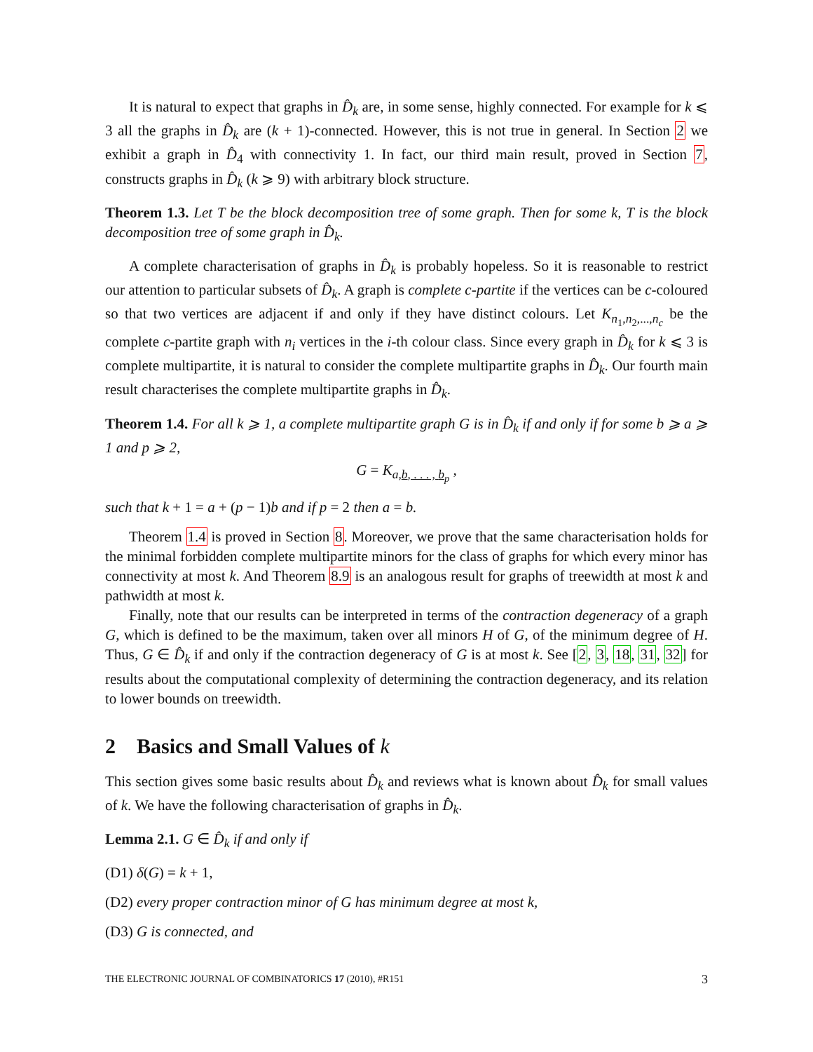It is natural to expect that graphs in D̂<sub>k</sub> are, in some sense, highly connected. For example for k ⩽ 3 all the graphs in D̂<sub>k</sub> are (k + 1)-connected. However, this is not true in general. In Section 2 we exhibit a graph in D̂<sub>4</sub> with connectivity 1. In fact, our third main result, proved in Section 7, constructs graphs in D̂<sub>k</sub> (k ⩾ 9) with arbitrary block structure.
Theorem 1.3. Let T be the block decomposition tree of some graph. Then for some k, T is the block decomposition tree of some graph in D̂<sub>k</sub>.
A complete characterisation of graphs in D̂<sub>k</sub> is probably hopeless. So it is reasonable to restrict our attention to particular subsets of D̂<sub>k</sub>. A graph is complete c-partite if the vertices can be c-coloured so that two vertices are adjacent if and only if they have distinct colours. Let K<sub>n<sub>1</sub>,n<sub>2</sub>,...,n<sub>c</sub></sub> be the complete c-partite graph with n<sub>i</sub> vertices in the i-th colour class. Since every graph in D̂<sub>k</sub> for k ⩽ 3 is complete multipartite, it is natural to consider the complete multipartite graphs in D̂<sub>k</sub>. Our fourth main result characterises the complete multipartite graphs in D̂<sub>k</sub>.
Theorem 1.4. For all k ⩾ 1, a complete multipartite graph G is in D̂<sub>k</sub> if and only if for some b ⩾ a ⩾ 1 and p ⩾ 2,
G = K<sub>a,b, . . . , b<sub>p</sub></sub> ,
such that k + 1 = a + (p − 1)b and if p = 2 then a = b.
Theorem 1.4 is proved in Section 8. Moreover, we prove that the same characterisation holds for the minimal forbidden complete multipartite minors for the class of graphs for which every minor has connectivity at most k. And Theorem 8.9 is an analogous result for graphs of treewidth at most k and pathwidth at most k.
Finally, note that our results can be interpreted in terms of the contraction degeneracy of a graph G, which is defined to be the maximum, taken over all minors H of G, of the minimum degree of H. Thus, G ∈ D̂<sub>k</sub> if and only if the contraction degeneracy of G is at most k. See [2, 3, 18, 31, 32] for results about the computational complexity of determining the contraction degeneracy, and its relation to lower bounds on treewidth.
2 Basics and Small Values of k
This section gives some basic results about D̂<sub>k</sub> and reviews what is known about D̂<sub>k</sub> for small values of k. We have the following characterisation of graphs in D̂<sub>k</sub>.
Lemma 2.1. G ∈ D̂<sub>k</sub> if and only if
(D1) δ(G) = k + 1,
(D2) every proper contraction minor of G has minimum degree at most k,
(D3) G is connected, and
THE ELECTRONIC JOURNAL OF COMBINATORICS 17 (2010), #R151 3